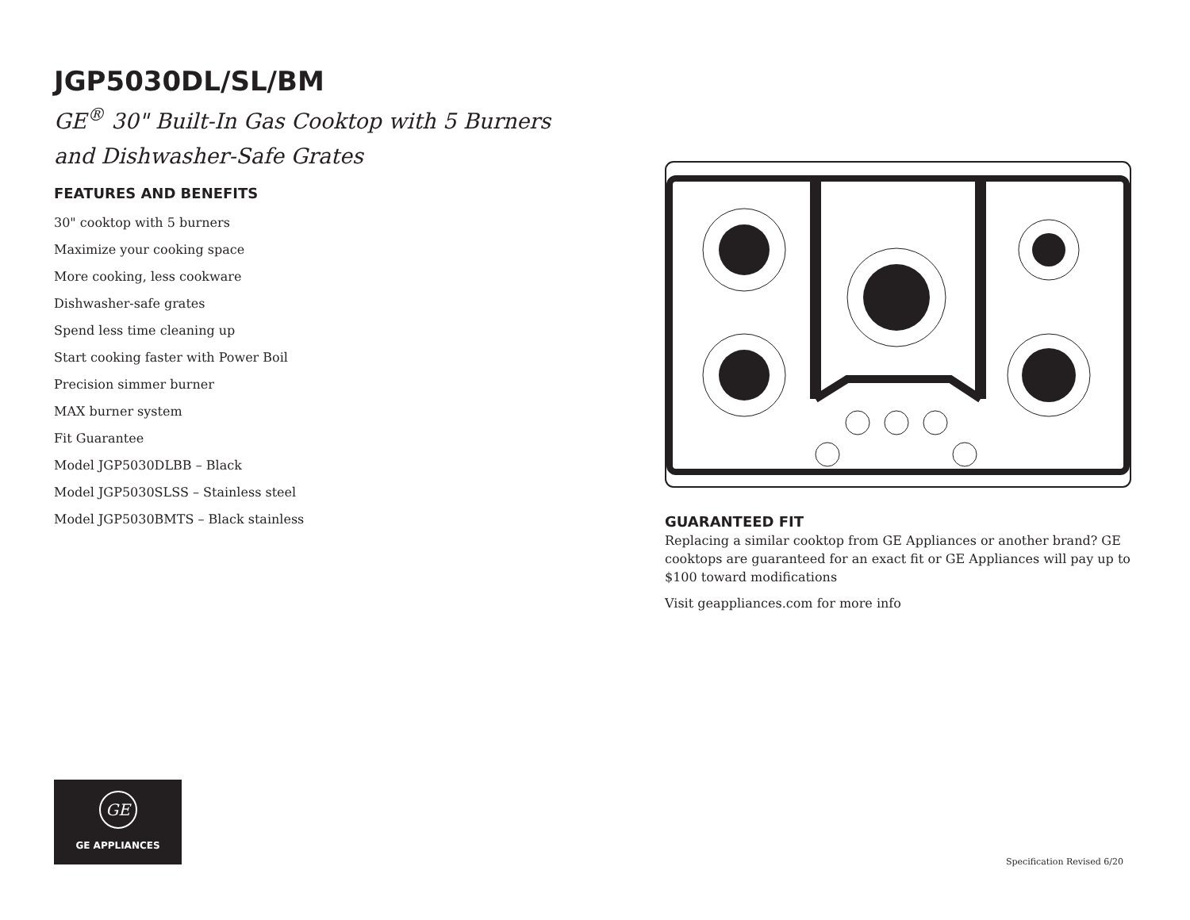JGP5030DL/SL/BM
GE<sup>®</sup> 30" Built-In Gas Cooktop with 5 Burners
and Dishwasher-Safe Grates
FEATURES AND BENEFITS
30" cooktop with 5 burners
Maximize your cooking space
More cooking, less cookware
Dishwasher-safe grates
Spend less time cleaning up
Start cooking faster with Power Boil
Precision simmer burner
MAX burner system
Fit Guarantee
Model JGP5030DLBB – Black
Model JGP5030SLSS – Stainless steel
Model JGP5030BMTS – Black stainless
GUARANTEED FIT
Replacing a similar cooktop from GE Appliances or another brand? GE cooktops are guaranteed for an exact fit or GE Appliances will pay up to $100 toward modifications
Visit geappliances.com for more info
GE
GE APPLIANCES
Specification Revised 6/20